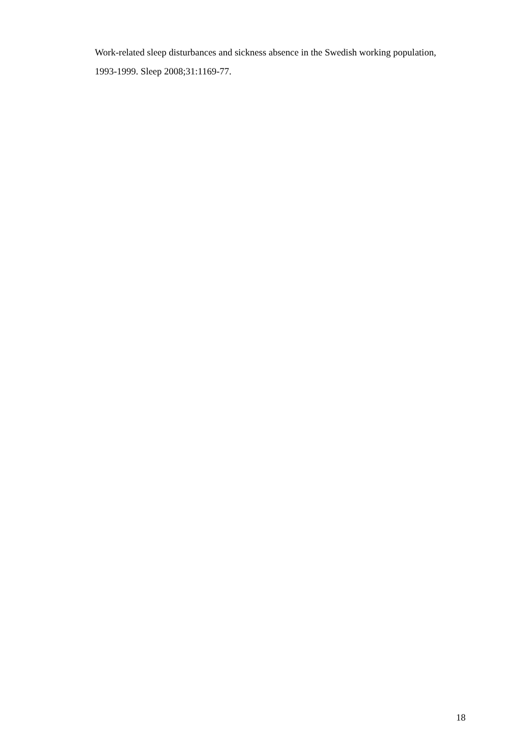Work-related sleep disturbances and sickness absence in the Swedish working population, 1993-1999. Sleep 2008;31:1169-77.
18